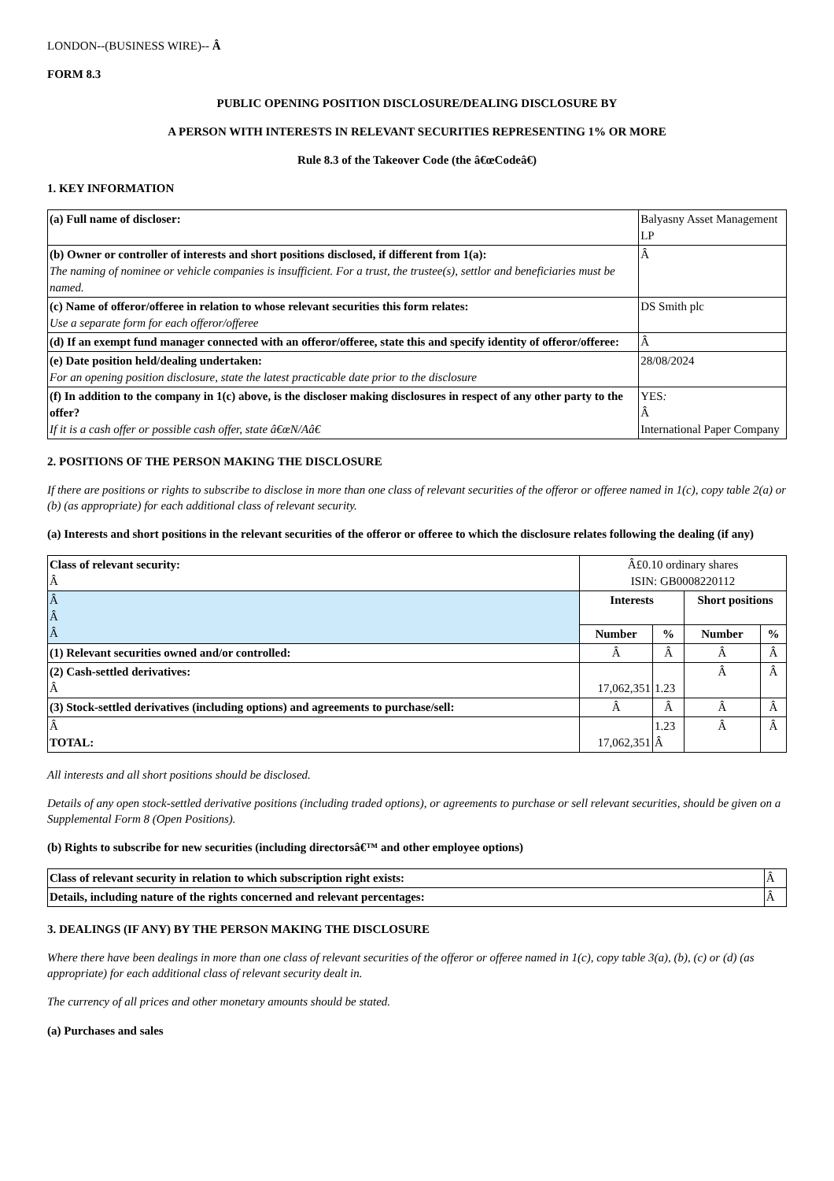LONDON--(BUSINESS WIRE)-- Â
FORM 8.3
PUBLIC OPENING POSITION DISCLOSURE/DEALING DISCLOSURE BY
A PERSON WITH INTERESTS IN RELEVANT SECURITIES REPRESENTING 1% OR MORE
Rule 8.3 of the Takeover Code (the â€œCodeâ€)
1. KEY INFORMATION
| (a) Full name of discloser: | Balyasny Asset Management LP |
| (b) Owner or controller of interests and short positions disclosed, if different from 1(a): The naming of nominee or vehicle companies is insufficient. For a trust, the trustee(s), settlor and beneficiaries must be named. | Â |
| (c) Name of offeror/offeree in relation to whose relevant securities this form relates: Use a separate form for each offeror/offeree | DS Smith plc |
| (d) If an exempt fund manager connected with an offeror/offeree, state this and specify identity of offeror/offeree: | Â |
| (e) Date position held/dealing undertaken: For an opening position disclosure, state the latest practicable date prior to the disclosure | 28/08/2024 |
| (f) In addition to the company in 1(c) above, is the discloser making disclosures in respect of any other party to the offer? If it is a cash offer or possible cash offer, state â€œN/Aâ€ | YES : Â International Paper Company |
2. POSITIONS OF THE PERSON MAKING THE DISCLOSURE
If there are positions or rights to subscribe to disclose in more than one class of relevant securities of the offeror or offeree named in 1(c), copy table 2(a) or (b) (as appropriate) for each additional class of relevant security.
(a) Interests and short positions in the relevant securities of the offeror or offeree to which the disclosure relates following the dealing (if any)
| Class of relevant security: Â | Â£0.10 ordinary shares ISIN: GB0008220112 | | | |
| Â Â Â | Interests | | Short positions | |
| | Number | % | Number | % |
| (1) Relevant securities owned and/or controlled: | Â | Â | Â | Â |
| (2) Cash-settled derivatives: Â | 17,062,351 | 1.23 | Â | Â |
| (3) Stock-settled derivatives (including options) and agreements to purchase/sell: | Â | Â | Â | Â |
| Â TOTAL: | 17,062,351 | 1.23 Â | Â | Â |
All interests and all short positions should be disclosed.
Details of any open stock-settled derivative positions (including traded options), or agreements to purchase or sell relevant securities, should be given on a Supplemental Form 8 (Open Positions).
(b) Rights to subscribe for new securities (including directorsâ€™ and other employee options)
| Class of relevant security in relation to which subscription right exists: | Â |
| Details, including nature of the rights concerned and relevant percentages: | Â |
3. DEALINGS (IF ANY) BY THE PERSON MAKING THE DISCLOSURE
Where there have been dealings in more than one class of relevant securities of the offeror or offeree named in 1(c), copy table 3(a), (b), (c) or (d) (as appropriate) for each additional class of relevant security dealt in.
The currency of all prices and other monetary amounts should be stated.
(a) Purchases and sales